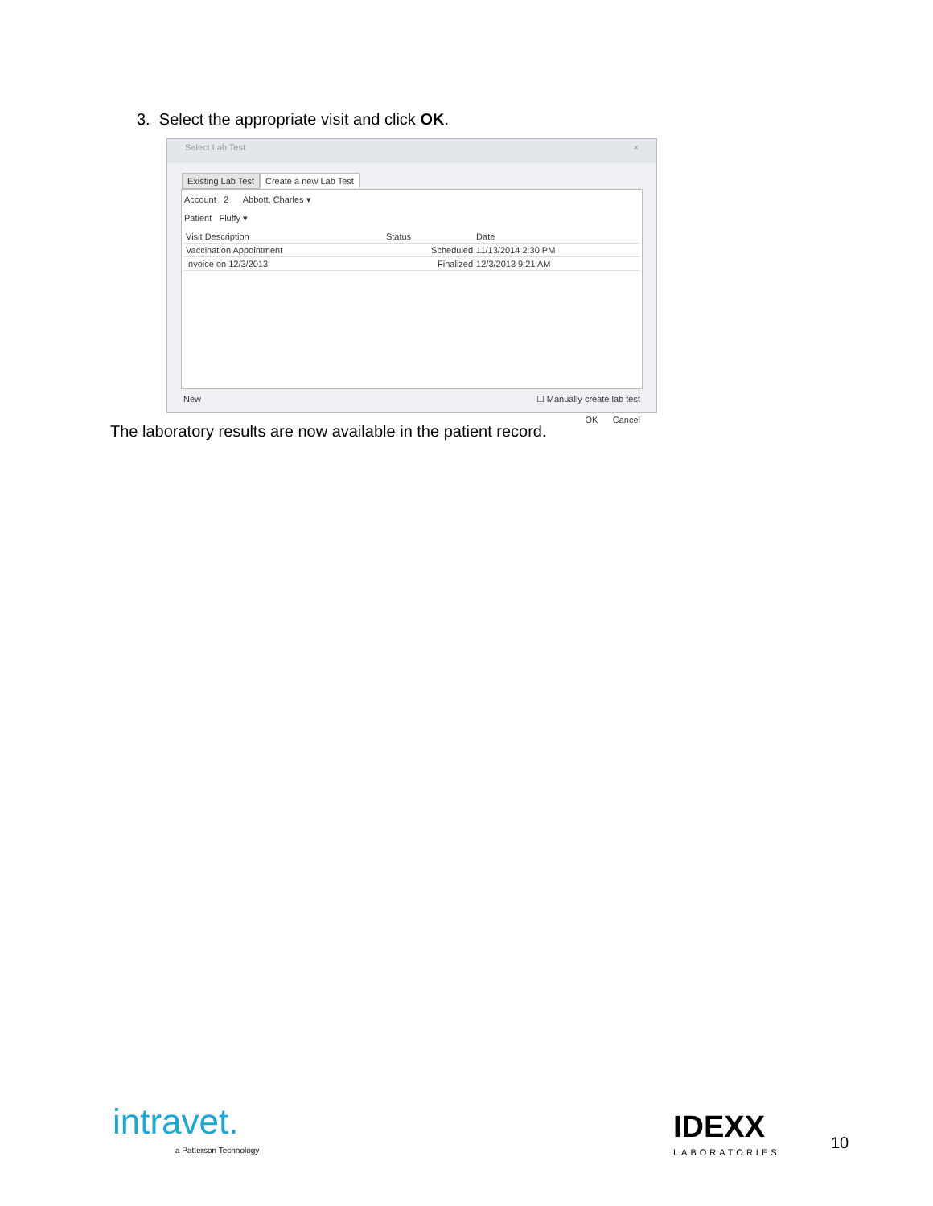3. Select the appropriate visit and click OK.
Select Lab Test ×
Existing Lab Test Create a new Lab Test
Account 2 Abbott, Charles ▾
Patient Fluffy ▾
| Visit Description | Status | Date |
| --- | --- | --- |
| Vaccination Appointment | Scheduled | 11/13/2014 2:30 PM |
| Invoice on 12/3/2013 | Finalized | 12/3/2013 9:21 AM |
New ☐ Manually create lab test
OK Cancel
The laboratory results are now available in the patient record.
intravet.
a Patterson Technology
IDEXX
LABORATORIES
10